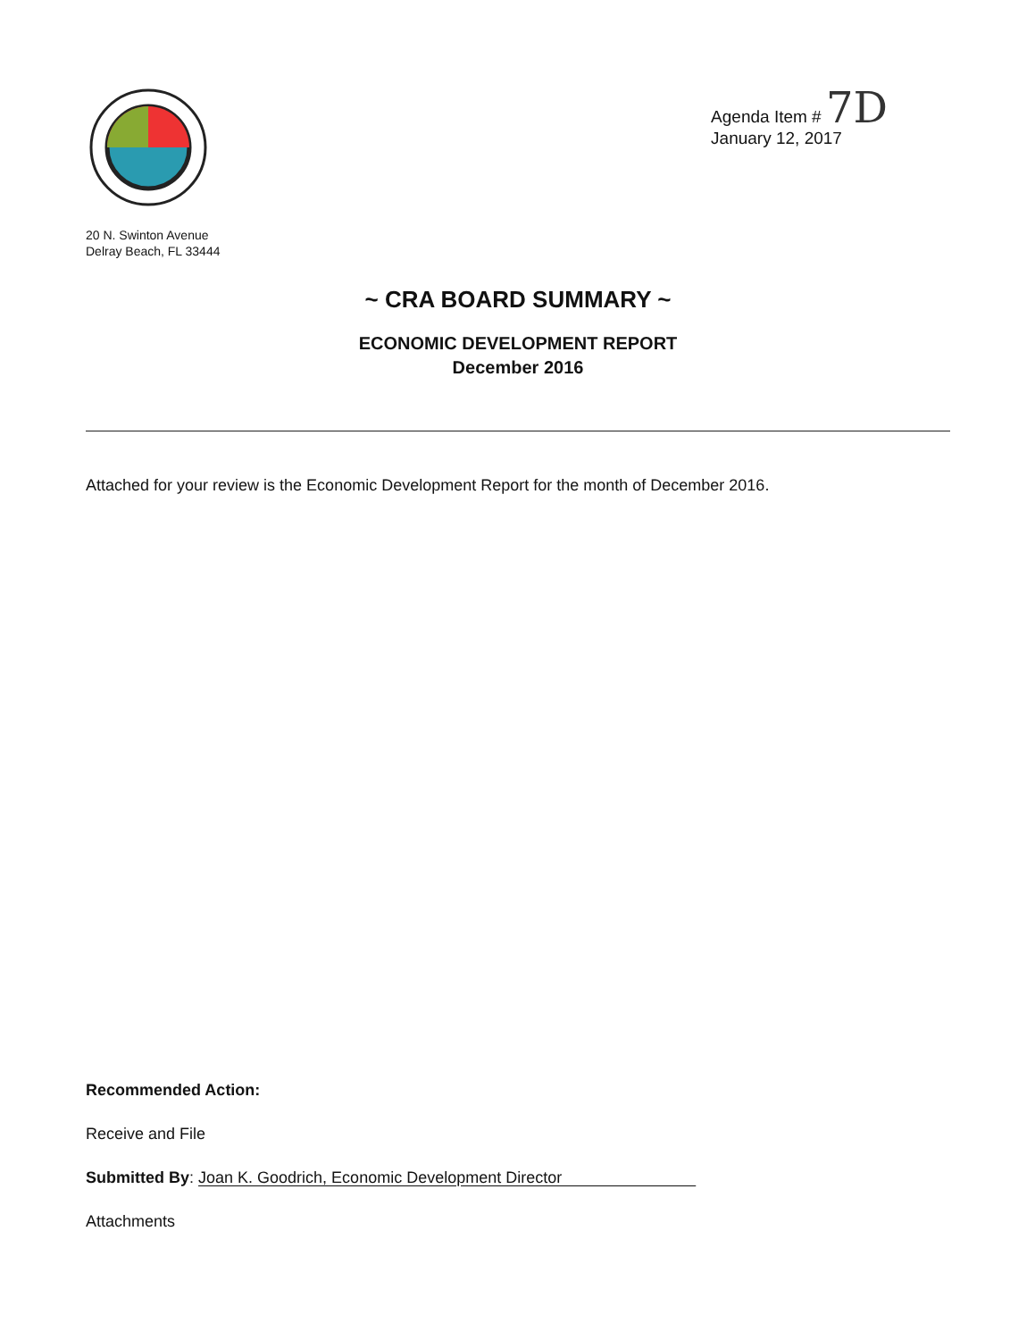20 N. Swinton Avenue
Delray Beach, FL 33444
Agenda Item # 7D
January 12, 2017
~ CRA BOARD SUMMARY ~
ECONOMIC DEVELOPMENT REPORT
December 2016
Attached for your review is the Economic Development Report for the month of December 2016.
Recommended Action:
Receive and File
Submitted By: Joan K. Goodrich, Economic Development Director
Attachments